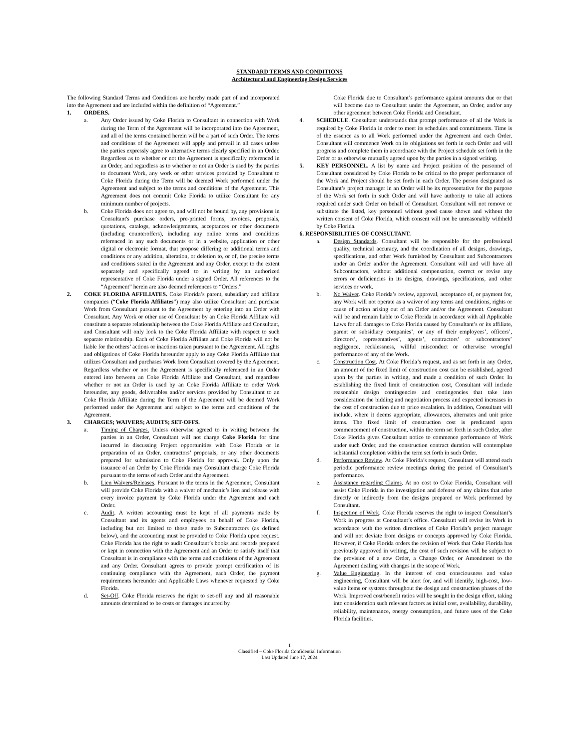STANDARD TERMS AND CONDITIONS
Architectural and Engineering Design Services
The following Standard Terms and Conditions are hereby made part of and incorporated into the Agreement and are included within the definition of “Agreement.”
1. ORDERS.
a. Any Order issued by Coke Florida to Consultant in connection with Work during the Term of the Agreement will be incorporated into the Agreement, and all of the terms contained herein will be a part of such Order. The terms and conditions of the Agreement will apply and prevail in all cases unless the parties expressly agree to alternative terms clearly specified in an Order. Regardless as to whether or not the Agreement is specifically referenced in an Order, and regardless as to whether or not an Order is used by the parties to document Work, any work or other services provided by Consultant to Coke Florida during the Term will be deemed Work performed under the Agreement and subject to the terms and conditions of the Agreement. This Agreement does not commit Coke Florida to utilize Consultant for any minimum number of projects.
b. Coke Florida does not agree to, and will not be bound by, any provisions in Consultant's purchase orders, pre-printed forms, invoices, proposals, quotations, catalogs, acknowledgements, acceptances or other documents (including counteroffers), including any online terms and conditions referenced in any such documents or in a website, application or other digital or electronic format, that propose differing or additional terms and conditions or any addition, alteration, or deletion to, or of, the precise terms and conditions stated in the Agreement and any Order, except to the extent separately and specifically agreed to in writing by an authorized representative of Coke Florida under a signed Order. All references to the “Agreement” herein are also deemed references to “Orders.”
2. COKE FLORIDA AFFILIATES. Coke Florida’s parent, subsidiary and affiliate companies (“Coke Florida Affiliates”) may also utilize Consultant and purchase Work from Consultant pursuant to the Agreement by entering into an Order with Consultant. Any Work or other use of Consultant by an Coke Florida Affiliate will constitute a separate relationship between the Coke Florida Affiliate and Consultant, and Consultant will only look to the Coke Florida Affiliate with respect to such separate relationship. Each of Coke Florida Affiliate and Coke Florida will not be liable for the others’ actions or inactions taken pursuant to the Agreement. All rights and obligations of Coke Florida hereunder apply to any Coke Florida Affiliate that utilizes Consultant and purchases Work from Consultant covered by the Agreement. Regardless whether or not the Agreement is specifically referenced in an Order entered into between an Coke Florida Affiliate and Consultant, and regardless whether or not an Order is used by an Coke Florida Affiliate to order Work hereunder, any goods, deliverables and/or services provided by Consultant to an Coke Florida Affiliate during the Term of the Agreement will be deemed Work performed under the Agreement and subject to the terms and conditions of the Agreement.
3. CHARGES; WAIVERS; AUDITS; SET-OFFS.
a. Timing of Charges. Unless otherwise agreed to in writing between the parties in an Order, Consultant will not charge Coke Florida for time incurred in discussing Project opportunities with Coke Florida or in preparation of an Order, contractors’ proposals, or any other documents prepared for submission to Coke Florida for approval. Only upon the issuance of an Order by Coke Florida may Consultant charge Coke Florida pursuant to the terms of such Order and the Agreement.
b. Lien Waivers/Releases. Pursuant to the terms in the Agreement, Consultant will provide Coke Florida with a waiver of mechanic’s lien and release with every invoice payment by Coke Florida under the Agreement and each Order.
c. Audit. A written accounting must be kept of all payments made by Consultant and its agents and employees on behalf of Coke Florida, including but not limited to those made to Subcontractors (as defined below), and the accounting must be provided to Coke Florida upon request. Coke Florida has the right to audit Consultant’s books and records prepared or kept in connection with the Agreement and an Order to satisfy itself that Consultant is in compliance with the terms and conditions of the Agreement and any Order. Consultant agrees to provide prompt certification of its continuing compliance with the Agreement, each Order, the payment requirements hereunder and Applicable Laws whenever requested by Coke Florida.
d. Set-Off. Coke Florida reserves the right to set-off any and all reasonable amounts determined to be costs or damages incurred by
Coke Florida due to Consultant’s performance against amounts due or that will become due to Consultant under the Agreement, an Order, and/or any other agreement between Coke Florida and Consultant.
4. SCHEDULE. Consultant understands that prompt performance of all the Work is required by Coke Florida in order to meet its schedules and commitments. Time is of the essence as to all Work performed under the Agreement and each Order. Consultant will commence Work on its oblgiations set forth in each Order and will progress and complete them in accordnace with the Project schedule set forth in the Order or as otherwise mutually agreed upon by the parties in a signed writing.
5. KEY PERSONNEL. A list by name and Project position of the personnel of Consultant considered by Coke Florida to be critical to the proper performance of the Work and Project should be set forth in each Order. The person designated as Consultant’s project manager in an Order will be its representative for the purpose of the Work set forth in such Order and will have authority to take all actions required under such Order on behalf of Consultant. Consultant will not remove or substitute the listed, key personnel without good cause shown and without the written consent of Coke Florida, which consent will not be unreasonably withheld by Coke Florida.
6. RESPONSIBILITIES OF CONSULTANT.
a. Design Standards. Consultant will be responsible for the professional quality, technical accuracy, and the coordination of all designs, drawings, specifications, and other Work furnished by Consultant and Subcontractors under an Order and/or the Agreement. Consultant will and will have all Subcontractors, without additional compensation, correct or revise any errors or deficiencies in its designs, drawings, specifications, and other services or work.
b. No Waiver. Coke Florida’s review, approval, acceptance of, or payment for, any Work will not operate as a waiver of any terms and conditions, rights or cause of action arising out of an Order and/or the Agreement. Consultant will be and remain liable to Coke Florida in accordance with all Applicable Laws for all damages to Coke Florida caused by Consultant’s or its affiliate, parent or subsidiary companies’, or any of their employees’, officers’, directors’, representatives’, agents’, contractors’ or subcontractors’ negligence, recklessness, willful misconduct or otherwise wrongful performance of any of the Work.
c. Construction Cost. At Coke Florida’s request, and as set forth in any Order, an amount of the fixed limit of construction cost can be established, agreed upon by the parties in writing, and made a condition of such Order. In establishing the fixed limit of construction cost, Consultant will include reasonable design contingencies and contingencies that take into consideration the bidding and negotiation process and expected increases in the cost of construction due to price escalation. In addition, Consultant will include, where it deems appropriate, allowances, alternates and unit price items. The fixed limit of construction cost is predicated upon commencement of construction, within the term set forth in such Order, after Coke Florida gives Consultant notice to commence performance of Work under such Order, and the construction contract duration will contemplate substantial completion within the term set forth in such Order.
d. Performance Review. At Coke Florida’s request, Consultant will attend each periodic performance review meetings during the period of Consultant’s performance.
e. Assistance regarding Claims. At no cost to Coke Florida, Consultant will assist Coke Florida in the investigation and defense of any claims that arise directly or indirectly from the designs prepared or Work performed by Consultant.
f. Inspection of Work. Coke Florida reserves the right to inspect Consultant’s Work in progress at Consultant’s office. Consultant will revise its Work in accordance with the written directions of Coke Florida’s project manager and will not deviate from designs or concepts approved by Coke Florida. However, if Coke Florida orders the revision of Work that Coke Florida has previously approved in writing, the cost of such revision will be subject to the provision of a new Order, a Change Order, or Amendment to the Agreement dealing with changes in the scope of Work.
g. Value Engineering. In the interest of cost consciousness and value engineering, Consultant will be alert for, and will identify, high-cost, low-value items or systems throughout the design and construction phases of the Work. Improved cost/benefit ratios will be sought in the design effort, taking into consideration such relevant factors as initial cost, availability, durability, reliability, maintenance, energy consumption, and future uses of the Coke Florida facilities.
1
Classified – Coke Florida Confidential Information
Last Updated June 17, 2024